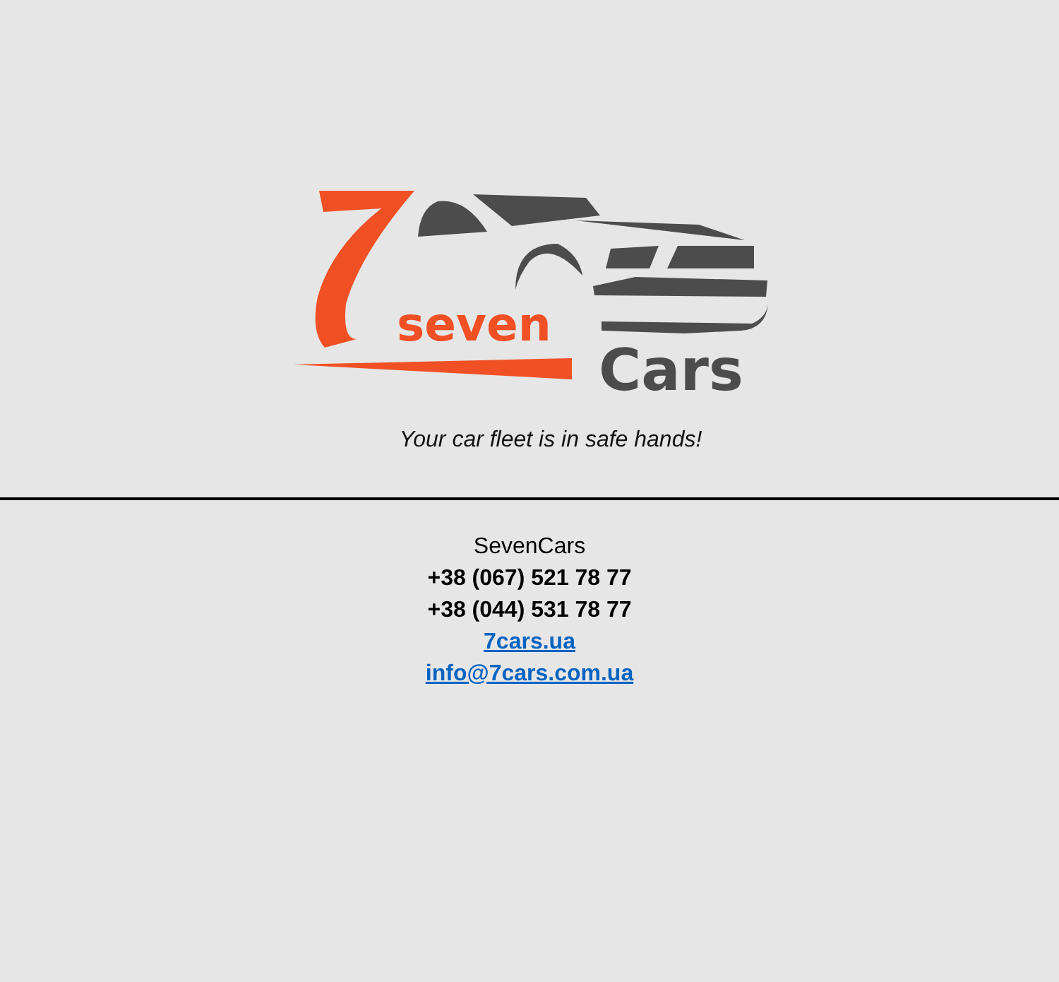seven
Cars
Your car fleet is in safe hands!
SevenCars
+38 (067) 521 78 77
+38 (044) 531 78 77
7cars.ua
info@7cars.com.ua